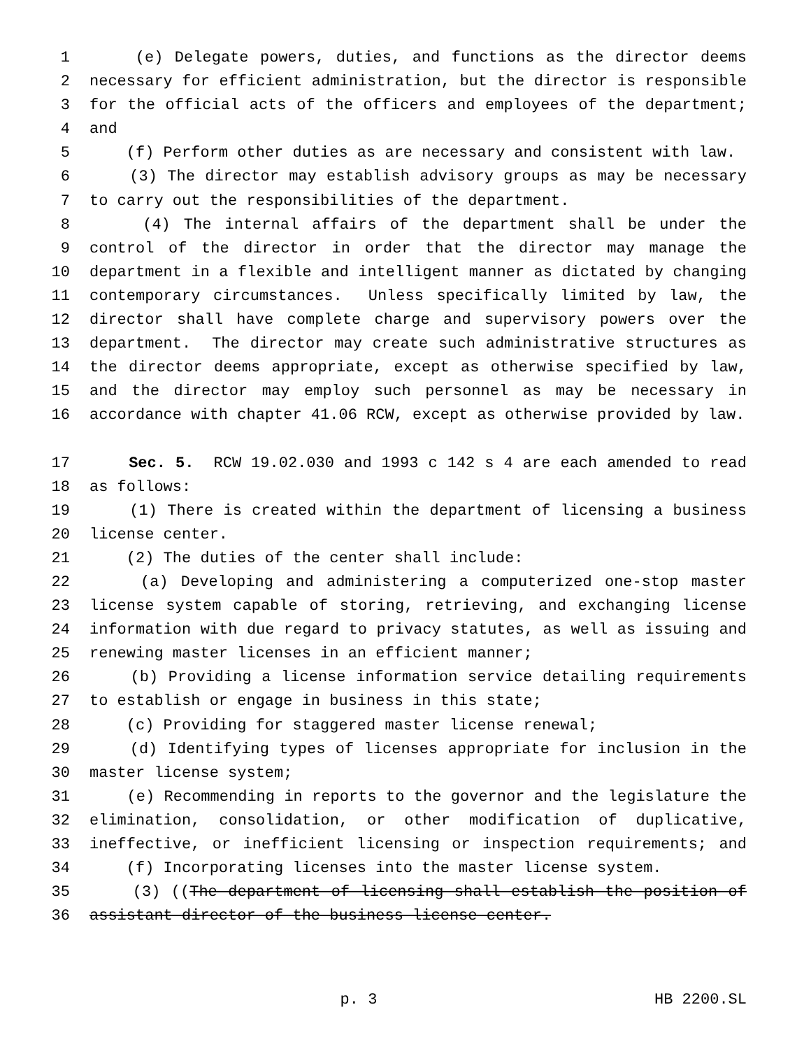1 (e) Delegate powers, duties, and functions as the director deems
2 necessary for efficient administration, but the director is responsible
3 for the official acts of the officers and employees of the department;
4 and
5 (f) Perform other duties as are necessary and consistent with law.
6 (3) The director may establish advisory groups as may be necessary
7 to carry out the responsibilities of the department.
8 (4) The internal affairs of the department shall be under the
9 control of the director in order that the director may manage the
10 department in a flexible and intelligent manner as dictated by changing
11 contemporary circumstances. Unless specifically limited by law, the
12 director shall have complete charge and supervisory powers over the
13 department. The director may create such administrative structures as
14 the director deems appropriate, except as otherwise specified by law,
15 and the director may employ such personnel as may be necessary in
16 accordance with chapter 41.06 RCW, except as otherwise provided by law.
17 Sec. 5. RCW 19.02.030 and 1993 c 142 s 4 are each amended to read
18 as follows:
19 (1) There is created within the department of licensing a business
20 license center.
21 (2) The duties of the center shall include:
22 (a) Developing and administering a computerized one-stop master
23 license system capable of storing, retrieving, and exchanging license
24 information with due regard to privacy statutes, as well as issuing and
25 renewing master licenses in an efficient manner;
26 (b) Providing a license information service detailing requirements
27 to establish or engage in business in this state;
28 (c) Providing for staggered master license renewal;
29 (d) Identifying types of licenses appropriate for inclusion in the
30 master license system;
31 (e) Recommending in reports to the governor and the legislature the
32 elimination, consolidation, or other modification of duplicative,
33 ineffective, or inefficient licensing or inspection requirements; and
34 (f) Incorporating licenses into the master license system.
35 (3) ((The department of licensing shall establish the position of
36 assistant director of the business license center.
p. 3 HB 2200.SL